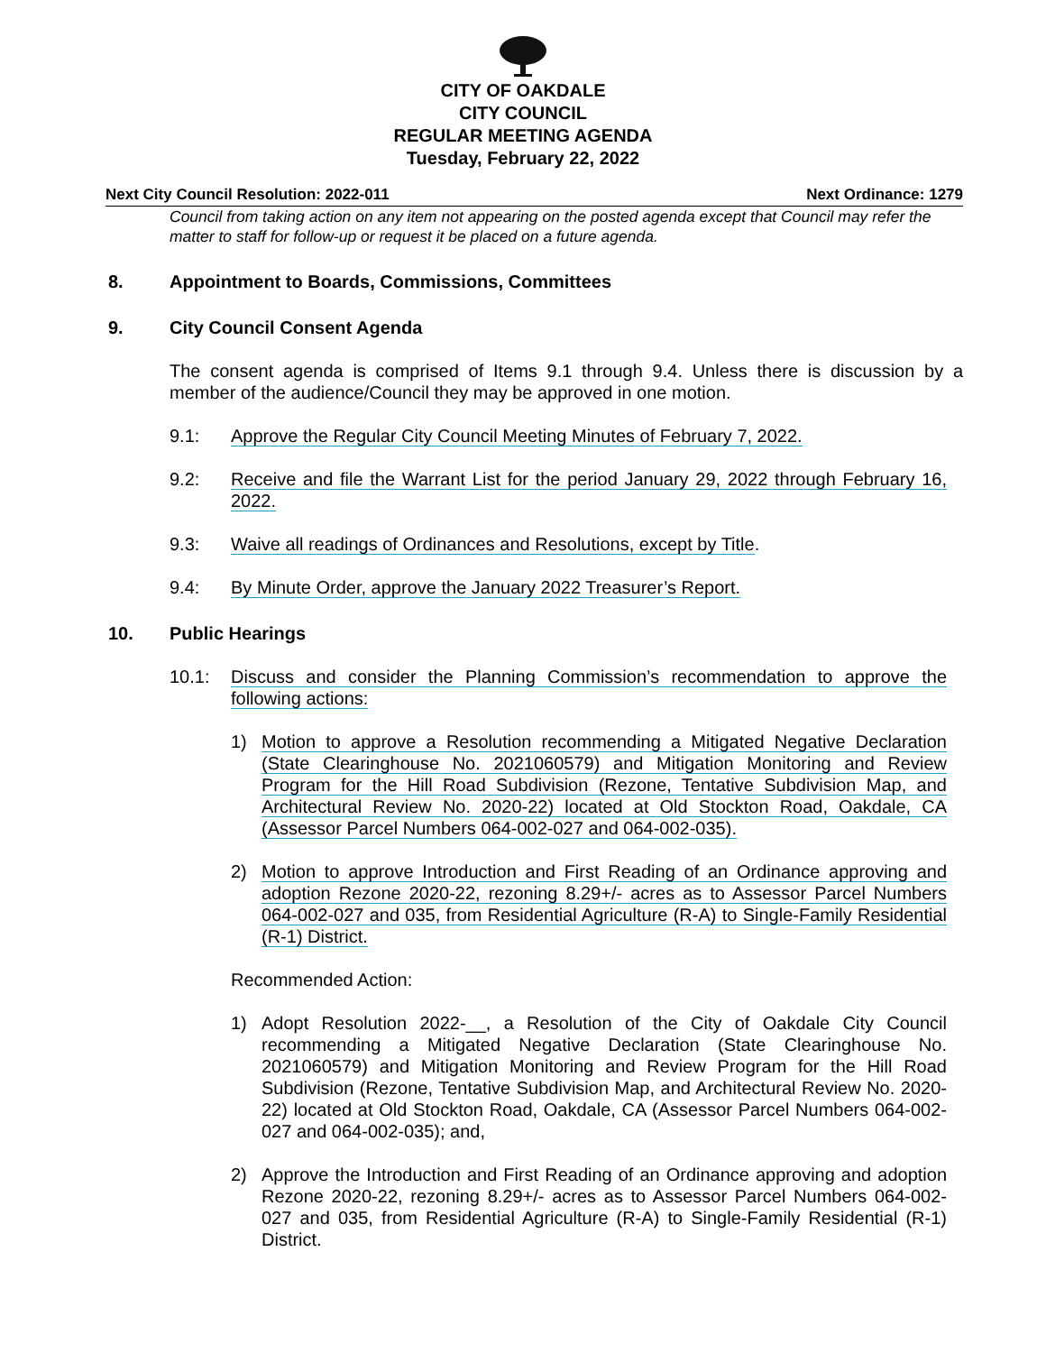CITY OF OAKDALE
CITY COUNCIL
REGULAR MEETING AGENDA
Tuesday, February 22, 2022
Next City Council Resolution: 2022-011 Next Ordinance: 1279
Council from taking action on any item not appearing on the posted agenda except that Council may refer the matter to staff for follow-up or request it be placed on a future agenda.
8. Appointment to Boards, Commissions, Committees
9. City Council Consent Agenda
The consent agenda is comprised of Items 9.1 through 9.4. Unless there is discussion by a member of the audience/Council they may be approved in one motion.
9.1:
Approve the Regular City Council Meeting Minutes of February 7, 2022.
9.2:
Receive and file the Warrant List for the period January 29, 2022 through February 16, 2022.
9.3:
Waive all readings of Ordinances and Resolutions, except by Title.
9.4:
By Minute Order, approve the January 2022 Treasurer’s Report.
10. Public Hearings
10.1:
Discuss and consider the Planning Commission’s recommendation to approve the following actions:
1)
Motion to approve a Resolution recommending a Mitigated Negative Declaration (State Clearinghouse No. 2021060579) and Mitigation Monitoring and Review Program for the Hill Road Subdivision (Rezone, Tentative Subdivision Map, and Architectural Review No. 2020-22) located at Old Stockton Road, Oakdale, CA (Assessor Parcel Numbers 064-002-027 and 064-002-035).
2)
Motion to approve Introduction and First Reading of an Ordinance approving and adoption Rezone 2020-22, rezoning 8.29+/- acres as to Assessor Parcel Numbers 064-002-027 and 035, from Residential Agriculture (R-A) to Single-Family Residential (R-1) District.
Recommended Action:
1)
Adopt Resolution 2022-__, a Resolution of the City of Oakdale City Council recommending a Mitigated Negative Declaration (State Clearinghouse No. 2021060579) and Mitigation Monitoring and Review Program for the Hill Road Subdivision (Rezone, Tentative Subdivision Map, and Architectural Review No. 2020-22) located at Old Stockton Road, Oakdale, CA (Assessor Parcel Numbers 064-002-027 and 064-002-035); and,
2)
Approve the Introduction and First Reading of an Ordinance approving and adoption Rezone 2020-22, rezoning 8.29+/- acres as to Assessor Parcel Numbers 064-002-027 and 035, from Residential Agriculture (R-A) to Single-Family Residential (R-1) District.